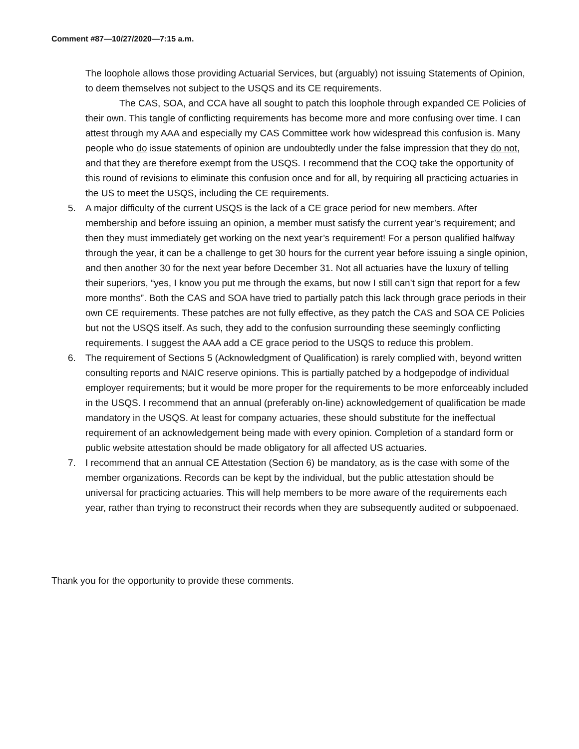Comment #87—10/27/2020—7:15 a.m.
The loophole allows those providing Actuarial Services, but (arguably) not issuing Statements of Opinion, to deem themselves not subject to the USQS and its CE requirements.
The CAS, SOA, and CCA have all sought to patch this loophole through expanded CE Policies of their own. This tangle of conflicting requirements has become more and more confusing over time. I can attest through my AAA and especially my CAS Committee work how widespread this confusion is. Many people who do issue statements of opinion are undoubtedly under the false impression that they do not, and that they are therefore exempt from the USQS. I recommend that the COQ take the opportunity of this round of revisions to eliminate this confusion once and for all, by requiring all practicing actuaries in the US to meet the USQS, including the CE requirements.
5. A major difficulty of the current USQS is the lack of a CE grace period for new members. After membership and before issuing an opinion, a member must satisfy the current year’s requirement; and then they must immediately get working on the next year’s requirement! For a person qualified halfway through the year, it can be a challenge to get 30 hours for the current year before issuing a single opinion, and then another 30 for the next year before December 31. Not all actuaries have the luxury of telling their superiors, “yes, I know you put me through the exams, but now I still can’t sign that report for a few more months”. Both the CAS and SOA have tried to partially patch this lack through grace periods in their own CE requirements. These patches are not fully effective, as they patch the CAS and SOA CE Policies but not the USQS itself. As such, they add to the confusion surrounding these seemingly conflicting requirements. I suggest the AAA add a CE grace period to the USQS to reduce this problem.
6. The requirement of Sections 5 (Acknowledgment of Qualification) is rarely complied with, beyond written consulting reports and NAIC reserve opinions. This is partially patched by a hodgepodge of individual employer requirements; but it would be more proper for the requirements to be more enforceably included in the USQS. I recommend that an annual (preferably on-line) acknowledgement of qualification be made mandatory in the USQS. At least for company actuaries, these should substitute for the ineffectual requirement of an acknowledgement being made with every opinion. Completion of a standard form or public website attestation should be made obligatory for all affected US actuaries.
7. I recommend that an annual CE Attestation (Section 6) be mandatory, as is the case with some of the member organizations. Records can be kept by the individual, but the public attestation should be universal for practicing actuaries. This will help members to be more aware of the requirements each year, rather than trying to reconstruct their records when they are subsequently audited or subpoenaed.
Thank you for the opportunity to provide these comments.